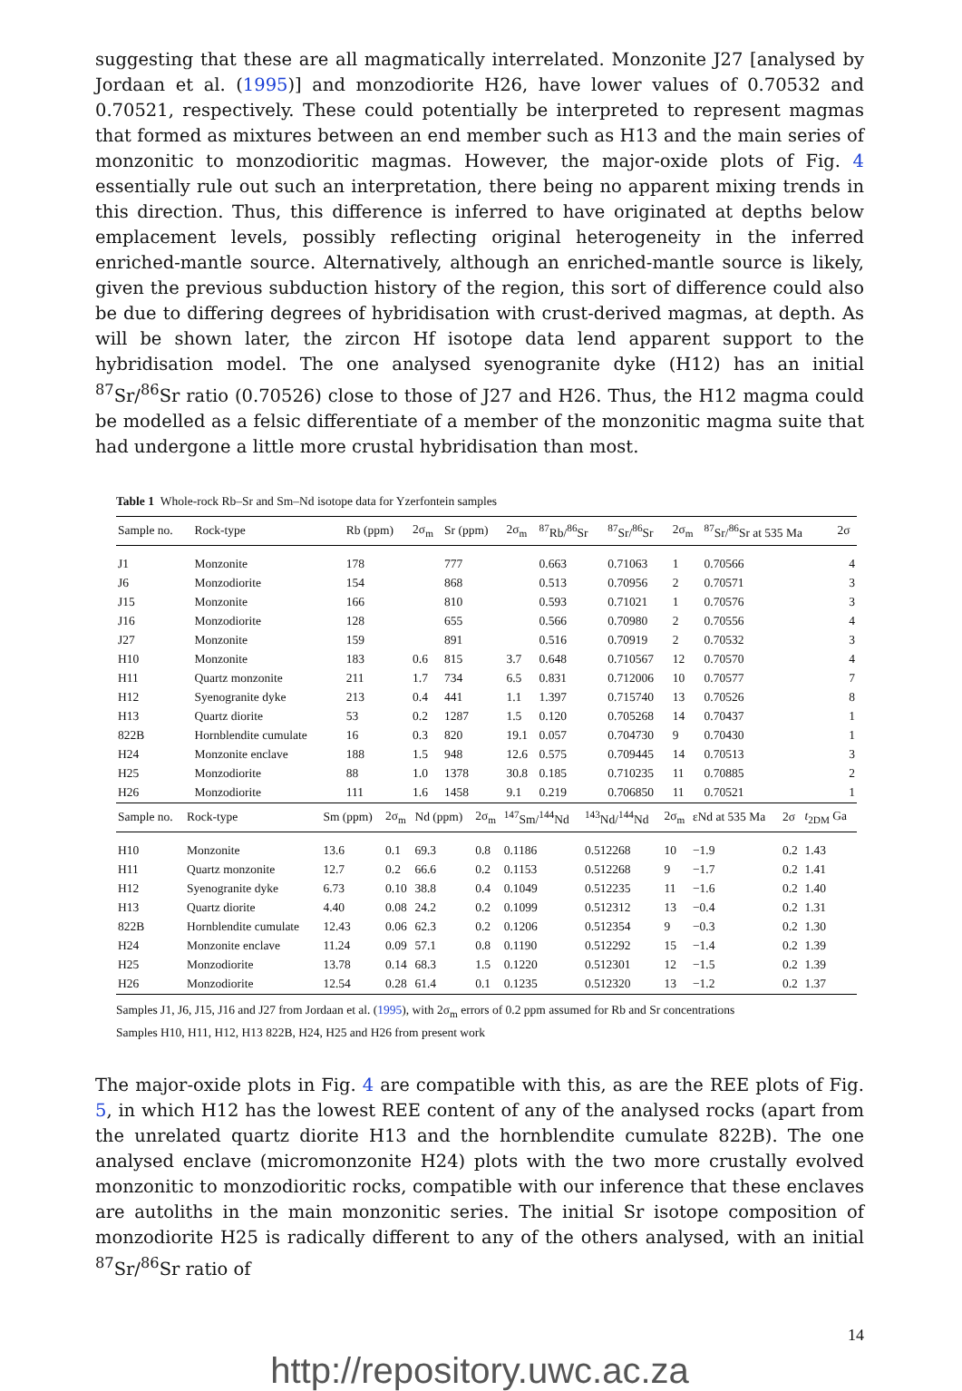suggesting that these are all magmatically interrelated. Monzonite J27 [analysed by Jordaan et al. (1995)] and monzodiorite H26, have lower values of 0.70532 and 0.70521, respectively. These could potentially be interpreted to represent magmas that formed as mixtures between an end member such as H13 and the main series of monzonitic to monzodioritic magmas. However, the major-oxide plots of Fig. 4 essentially rule out such an interpretation, there being no apparent mixing trends in this direction. Thus, this difference is inferred to have originated at depths below emplacement levels, possibly reflecting original heterogeneity in the inferred enriched-mantle source. Alternatively, although an enriched-mantle source is likely, given the previous subduction history of the region, this sort of difference could also be due to differing degrees of hybridisation with crust-derived magmas, at depth. As will be shown later, the zircon Hf isotope data lend apparent support to the hybridisation model. The one analysed syenogranite dyke (H12) has an initial <sup>87</sup>Sr/<sup>86</sup>Sr ratio (0.70526) close to those of J27 and H26. Thus, the H12 magma could be modelled as a felsic differentiate of a member of the monzonitic magma suite that had undergone a little more crustal hybridisation than most.
Table 1 Whole-rock Rb–Sr and Sm–Nd isotope data for Yzerfontein samples
| Sample no. | Rock-type | Rb (ppm) | 2σ<sub>m</sub> | Sr (ppm) | 2σ<sub>m</sub> | <sup>87</sup>Rb/<sup>86</sup>Sr | <sup>87</sup>Sr/<sup>86</sup>Sr | 2σ<sub>m</sub> | <sup>87</sup>Sr/<sup>86</sup>Sr at 535 Ma | 2σ |
| --- | --- | --- | --- | --- | --- | --- | --- | --- | --- | --- |
| J1 | Monzonite | 178 | | 777 | | 0.663 | 0.71063 | 1 | 0.70566 | 4 |
| J6 | Monzodiorite | 154 | | 868 | | 0.513 | 0.70956 | 2 | 0.70571 | 3 |
| J15 | Monzonite | 166 | | 810 | | 0.593 | 0.71021 | 1 | 0.70576 | 3 |
| J16 | Monzodiorite | 128 | | 655 | | 0.566 | 0.70980 | 2 | 0.70556 | 4 |
| J27 | Monzonite | 159 | | 891 | | 0.516 | 0.70919 | 2 | 0.70532 | 3 |
| H10 | Monzonite | 183 | 0.6 | 815 | 3.7 | 0.648 | 0.710567 | 12 | 0.70570 | 4 |
| H11 | Quartz monzonite | 211 | 1.7 | 734 | 6.5 | 0.831 | 0.712006 | 10 | 0.70577 | 7 |
| H12 | Syenogranite dyke | 213 | 0.4 | 441 | 1.1 | 1.397 | 0.715740 | 13 | 0.70526 | 8 |
| H13 | Quartz diorite | 53 | 0.2 | 1287 | 1.5 | 0.120 | 0.705268 | 14 | 0.70437 | 1 |
| 822B | Hornblendite cumulate | 16 | 0.3 | 820 | 19.1 | 0.057 | 0.704730 | 9 | 0.70430 | 1 |
| H24 | Monzonite enclave | 188 | 1.5 | 948 | 12.6 | 0.575 | 0.709445 | 14 | 0.70513 | 3 |
| H25 | Monzodiorite | 88 | 1.0 | 1378 | 30.8 | 0.185 | 0.710235 | 11 | 0.70885 | 2 |
| H26 | Monzodiorite | 111 | 1.6 | 1458 | 9.1 | 0.219 | 0.706850 | 11 | 0.70521 | 1 |
| Sample no. | Rock-type | Sm (ppm) | 2σ<sub>m</sub> | Nd (ppm) | 2σ<sub>m</sub> | <sup>147</sup>Sm/<sup>144</sup>Nd | <sup>143</sup>Nd/<sup>144</sup>Nd | 2σ<sub>m</sub> | εNd at 535 Ma | 2σ | t<sub>2DM</sub> Ga |
| --- | --- | --- | --- | --- | --- | --- | --- | --- | --- | --- | --- |
| H10 | Monzonite | 13.6 | 0.1 | 69.3 | 0.8 | 0.1186 | 0.512268 | 10 | −1.9 | 0.2 | 1.43 |
| H11 | Quartz monzonite | 12.7 | 0.2 | 66.6 | 0.2 | 0.1153 | 0.512268 | 9 | −1.7 | 0.2 | 1.41 |
| H12 | Syenogranite dyke | 6.73 | 0.10 | 38.8 | 0.4 | 0.1049 | 0.512235 | 11 | −1.6 | 0.2 | 1.40 |
| H13 | Quartz diorite | 4.40 | 0.08 | 24.2 | 0.2 | 0.1099 | 0.512312 | 13 | −0.4 | 0.2 | 1.31 |
| 822B | Hornblendite cumulate | 12.43 | 0.06 | 62.3 | 0.2 | 0.1206 | 0.512354 | 9 | −0.3 | 0.2 | 1.30 |
| H24 | Monzonite enclave | 11.24 | 0.09 | 57.1 | 0.8 | 0.1190 | 0.512292 | 15 | −1.4 | 0.2 | 1.39 |
| H25 | Monzodiorite | 13.78 | 0.14 | 68.3 | 1.5 | 0.1220 | 0.512301 | 12 | −1.5 | 0.2 | 1.39 |
| H26 | Monzodiorite | 12.54 | 0.28 | 61.4 | 0.1 | 0.1235 | 0.512320 | 13 | −1.2 | 0.2 | 1.37 |
Samples J1, J6, J15, J16 and J27 from Jordaan et al. (1995), with 2σ<sub>m</sub> errors of 0.2 ppm assumed for Rb and Sr concentrations
Samples H10, H11, H12, H13 822B, H24, H25 and H26 from present work
The major-oxide plots in Fig. 4 are compatible with this, as are the REE plots of Fig. 5, in which H12 has the lowest REE content of any of the analysed rocks (apart from the unrelated quartz diorite H13 and the hornblendite cumulate 822B). The one analysed enclave (micromonzonite H24) plots with the two more crustally evolved monzonitic to monzodioritic rocks, compatible with our inference that these enclaves are autoliths in the main monzonitic series. The initial Sr isotope composition of monzodiorite H25 is radically different to any of the others analysed, with an initial <sup>87</sup>Sr/<sup>86</sup>Sr ratio of
14
http://repository.uwc.ac.za